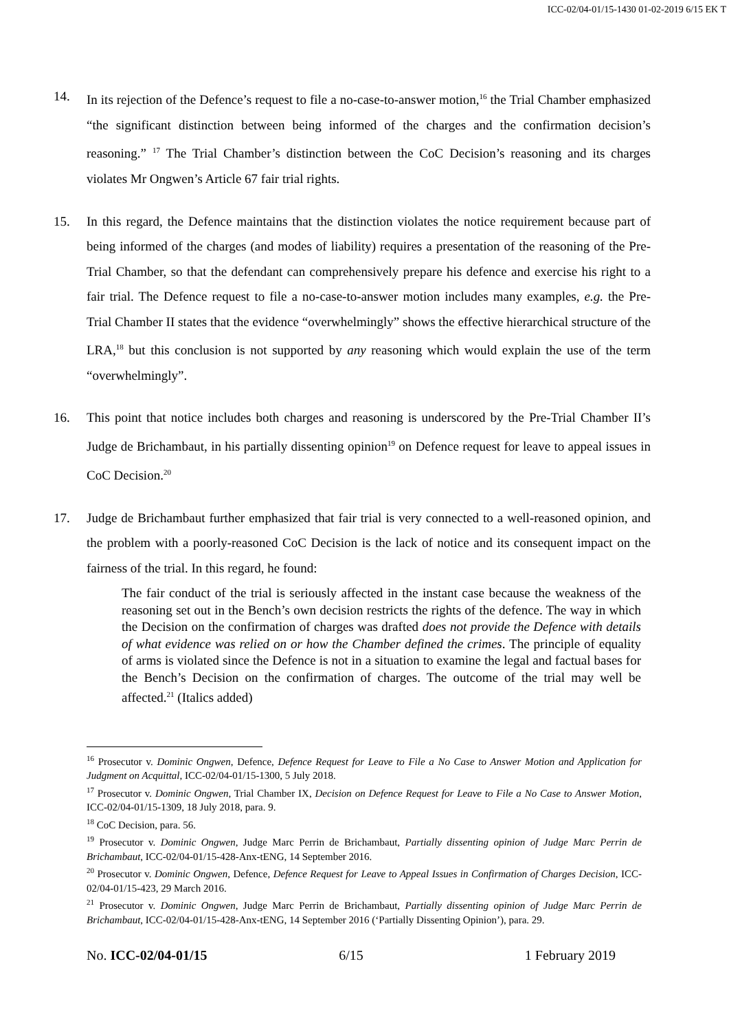ICC-02/04-01/15-1430 01-02-2019 6/15 EK T
14. In its rejection of the Defence’s request to file a no-case-to-answer motion,<sup>16</sup> the Trial Chamber emphasized “the significant distinction between being informed of the charges and the confirmation decision’s reasoning.” <sup>17</sup> The Trial Chamber’s distinction between the CoC Decision’s reasoning and its charges violates Mr Ongwen’s Article 67 fair trial rights.
15. In this regard, the Defence maintains that the distinction violates the notice requirement because part of being informed of the charges (and modes of liability) requires a presentation of the reasoning of the Pre-Trial Chamber, so that the defendant can comprehensively prepare his defence and exercise his right to a fair trial. The Defence request to file a no-case-to-answer motion includes many examples, e.g. the Pre-Trial Chamber II states that the evidence “overwhelmingly” shows the effective hierarchical structure of the LRA,<sup>18</sup> but this conclusion is not supported by any reasoning which would explain the use of the term “overwhelmingly”.
16. This point that notice includes both charges and reasoning is underscored by the Pre-Trial Chamber II’s Judge de Brichambaut, in his partially dissenting opinion<sup>19</sup> on Defence request for leave to appeal issues in CoC Decision.<sup>20</sup>
17. Judge de Brichambaut further emphasized that fair trial is very connected to a well-reasoned opinion, and the problem with a poorly-reasoned CoC Decision is the lack of notice and its consequent impact on the fairness of the trial. In this regard, he found:
The fair conduct of the trial is seriously affected in the instant case because the weakness of the reasoning set out in the Bench’s own decision restricts the rights of the defence. The way in which the Decision on the confirmation of charges was drafted does not provide the Defence with details of what evidence was relied on or how the Chamber defined the crimes. The principle of equality of arms is violated since the Defence is not in a situation to examine the legal and factual bases for the Bench’s Decision on the confirmation of charges. The outcome of the trial may well be affected.<sup>21</sup> (Italics added)
<sup>16</sup> Prosecutor v. Dominic Ongwen, Defence, Defence Request for Leave to File a No Case to Answer Motion and Application for Judgment on Acquittal, ICC-02/04-01/15-1300, 5 July 2018.
<sup>17</sup> Prosecutor v. Dominic Ongwen, Trial Chamber IX, Decision on Defence Request for Leave to File a No Case to Answer Motion, ICC-02/04-01/15-1309, 18 July 2018, para. 9.
<sup>18</sup> CoC Decision, para. 56.
<sup>19</sup> Prosecutor v. Dominic Ongwen, Judge Marc Perrin de Brichambaut, Partially dissenting opinion of Judge Marc Perrin de Brichambaut, ICC-02/04-01/15-428-Anx-tENG, 14 September 2016.
<sup>20</sup> Prosecutor v. Dominic Ongwen, Defence, Defence Request for Leave to Appeal Issues in Confirmation of Charges Decision, ICC-02/04-01/15-423, 29 March 2016.
<sup>21</sup> Prosecutor v. Dominic Ongwen, Judge Marc Perrin de Brichambaut, Partially dissenting opinion of Judge Marc Perrin de Brichambaut, ICC-02/04-01/15-428-Anx-tENG, 14 September 2016 (‘Partially Dissenting Opinion’), para. 29.
No. ICC-02/04-01/15 6/15 1 February 2019